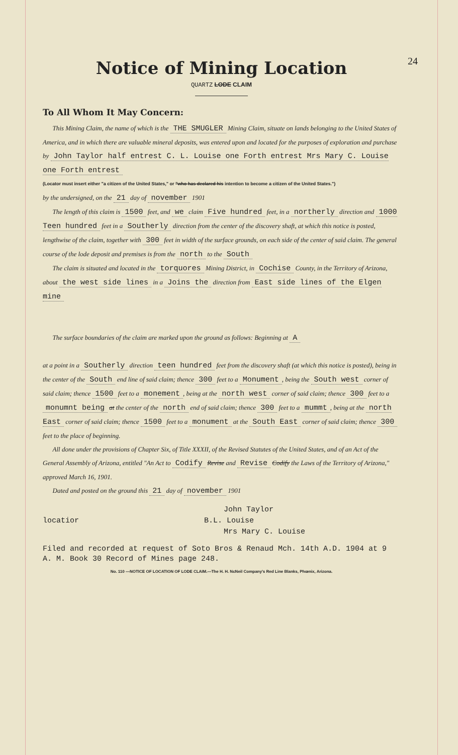24
Notice of Mining Location
QUARTZ LODE CLAIM
To All Whom It May Concern:
This Mining Claim, the name of which is the THE SMUGLER Mining Claim, situate on lands belonging to the United States of America, and in which there are valuable mineral deposits, was entered upon and located for the purposes of exploration and purchase by John Taylor half entrest C. L. Louise one Forth entrest Mrs Mary C. Louise one Forth entrest
(Locator must insert either "a citizen of the United States," or "who has declared his intention to become a citizen of the United States.")
by the undersigned, on the 21 day of november 1901
The length of this claim is 1500 feet, and we claim Five hundred feet, in a northerly direction and 1000 Teen hundred feet in a Southerly direction from the center of the discovery shaft, at which this notice is posted, lengthwise of the claim, together with 300 feet in width of the surface grounds, on each side of the center of said claim. The general course of the lode deposit and premises is from the north to the South
The claim is situated and located in the torquores Mining District, in Cochise County, in the Territory of Arizona, about the west side lines in a Joins the direction from East side lines of the Elgen mine
The surface boundaries of the claim are marked upon the ground as follows: Beginning at A
at a point in a Southerly direction teen hundred feet from the discovery shaft (at which this notice is posted), being in the center of the South end line of said claim; thence 300 feet to a Monument, being the South west corner of said claim; thence 1500 feet to a monement, being at the north west corner of said claim; thence 300 feet to a monumnt being at the center of the north end of said claim; thence 300 feet to a mummt, being at the north East corner of said claim; thence 1500 feet to a monument at the South East corner of said claim; thence 300 feet to the place of beginning.
All done under the provisions of Chapter Six, of Title XXXII, of the Revised Statutes of the United States, and of an Act of the General Assembly of Arizona, entitled "An Act to Codify Revise and Revise Codify the Laws of the Territory of Arizona," approved March 16, 1901.
Dated and posted on the ground this 21 day of november 1901
John Taylor
locatior B.L. Louise
Mrs Mary C. Louise
Filed and recorded at request of Soto Bros & Renaud Mch. 14th A.D. 1904 at 9 A. M. Book 30 Record of Mines page 248.
No. 110 —NOTICE OF LOCATION OF LODE CLAIM.—The H. H. NcNeil Company's Red Line Blanks, Phœnix, Arizona.